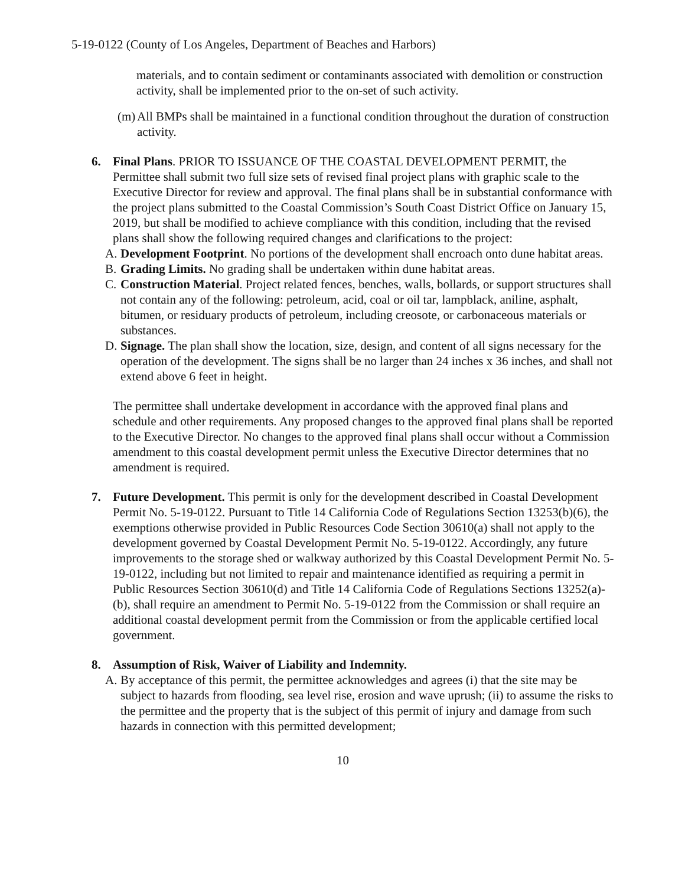5-19-0122 (County of Los Angeles, Department of Beaches and Harbors)
materials, and to contain sediment or contaminants associated with demolition or construction activity, shall be implemented prior to the on-set of such activity.
(m)
All BMPs shall be maintained in a functional condition throughout the duration of construction activity.
6. Final Plans. PRIOR TO ISSUANCE OF THE COASTAL DEVELOPMENT PERMIT, the Permittee shall submit two full size sets of revised final project plans with graphic scale to the Executive Director for review and approval. The final plans shall be in substantial conformance with the project plans submitted to the Coastal Commission’s South Coast District Office on January 15, 2019, but shall be modified to achieve compliance with this condition, including that the revised plans shall show the following required changes and clarifications to the project:
A. Development Footprint. No portions of the development shall encroach onto dune habitat areas.
B. Grading Limits. No grading shall be undertaken within dune habitat areas.
C. Construction Material. Project related fences, benches, walls, bollards, or support structures shall not contain any of the following: petroleum, acid, coal or oil tar, lampblack, aniline, asphalt, bitumen, or residuary products of petroleum, including creosote, or carbonaceous materials or substances.
D. Signage. The plan shall show the location, size, design, and content of all signs necessary for the operation of the development. The signs shall be no larger than 24 inches x 36 inches, and shall not extend above 6 feet in height.
The permittee shall undertake development in accordance with the approved final plans and schedule and other requirements. Any proposed changes to the approved final plans shall be reported to the Executive Director. No changes to the approved final plans shall occur without a Commission amendment to this coastal development permit unless the Executive Director determines that no amendment is required.
7. Future Development. This permit is only for the development described in Coastal Development Permit No. 5-19-0122. Pursuant to Title 14 California Code of Regulations Section 13253(b)(6), the exemptions otherwise provided in Public Resources Code Section 30610(a) shall not apply to the development governed by Coastal Development Permit No. 5-19-0122. Accordingly, any future improvements to the storage shed or walkway authorized by this Coastal Development Permit No. 5-19-0122, including but not limited to repair and maintenance identified as requiring a permit in Public Resources Section 30610(d) and Title 14 California Code of Regulations Sections 13252(a)-(b), shall require an amendment to Permit No. 5-19-0122 from the Commission or shall require an additional coastal development permit from the Commission or from the applicable certified local government.
8. Assumption of Risk, Waiver of Liability and Indemnity.
A. By acceptance of this permit, the permittee acknowledges and agrees (i) that the site may be subject to hazards from flooding, sea level rise, erosion and wave uprush; (ii) to assume the risks to the permittee and the property that is the subject of this permit of injury and damage from such hazards in connection with this permitted development;
10